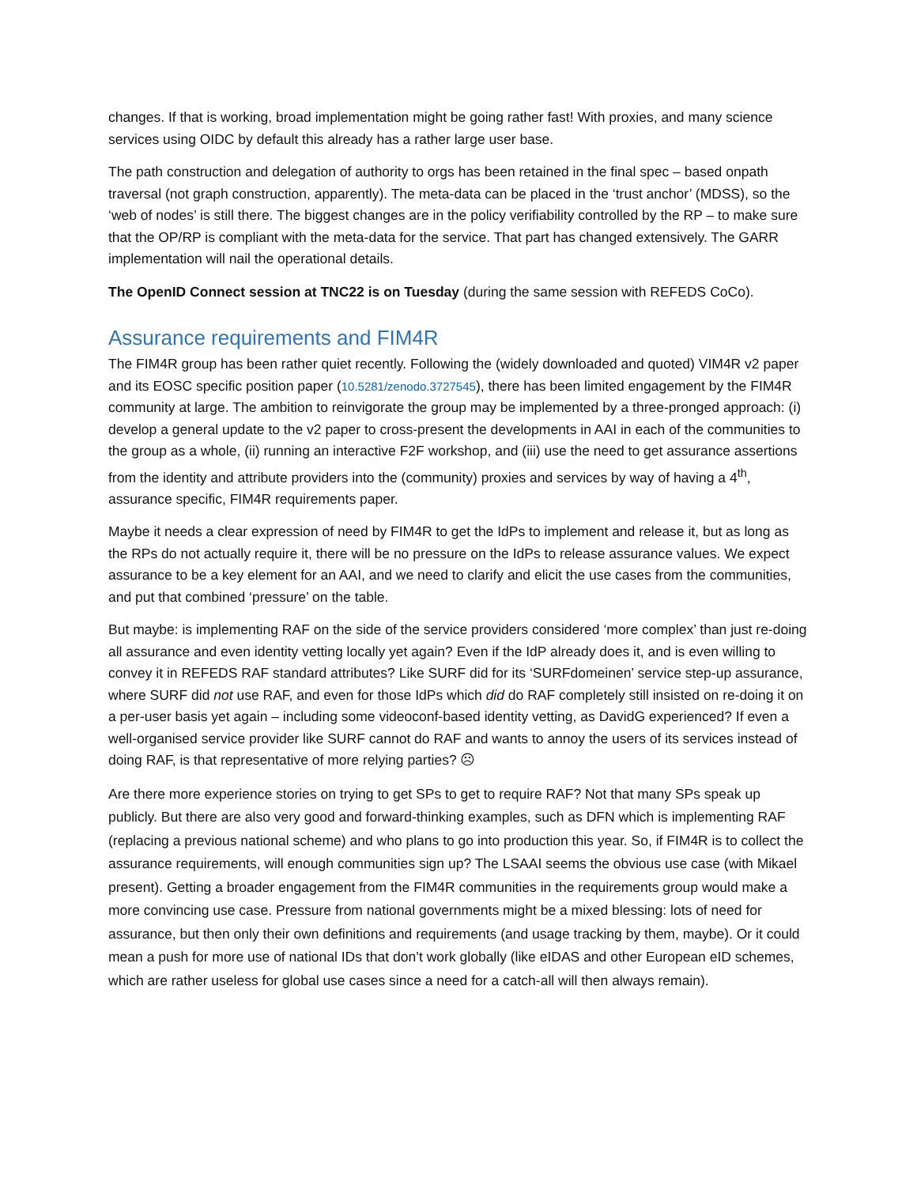changes. If that is working, broad implementation might be going rather fast! With proxies, and many science services using OIDC by default this already has a rather large user base.
The path construction and delegation of authority to orgs has been retained in the final spec – based onpath traversal (not graph construction, apparently). The meta-data can be placed in the ‘trust anchor’ (MDSS), so the ‘web of nodes’ is still there. The biggest changes are in the policy verifiability controlled by the RP – to make sure that the OP/RP is compliant with the meta-data for the service. That part has changed extensively. The GARR implementation will nail the operational details.
The OpenID Connect session at TNC22 is on Tuesday (during the same session with REFEDS CoCo).
Assurance requirements and FIM4R
The FIM4R group has been rather quiet recently. Following the (widely downloaded and quoted) VIM4R v2 paper and its EOSC specific position paper (10.5281/zenodo.3727545), there has been limited engagement by the FIM4R community at large. The ambition to reinvigorate the group may be implemented by a three-pronged approach: (i) develop a general update to the v2 paper to cross-present the developments in AAI in each of the communities to the group as a whole, (ii) running an interactive F2F workshop, and (iii) use the need to get assurance assertions from the identity and attribute providers into the (community) proxies and services by way of having a 4<sup>th</sup>, assurance specific, FIM4R requirements paper.
Maybe it needs a clear expression of need by FIM4R to get the IdPs to implement and release it, but as long as the RPs do not actually require it, there will be no pressure on the IdPs to release assurance values. We expect assurance to be a key element for an AAI, and we need to clarify and elicit the use cases from the communities, and put that combined ‘pressure’ on the table.
But maybe: is implementing RAF on the side of the service providers considered ‘more complex’ than just re-doing all assurance and even identity vetting locally yet again? Even if the IdP already does it, and is even willing to convey it in REFEDS RAF standard attributes? Like SURF did for its ‘SURFdomeinen’ service step-up assurance, where SURF did not use RAF, and even for those IdPs which did do RAF completely still insisted on re-doing it on a per-user basis yet again – including some videoconf-based identity vetting, as DavidG experienced? If even a well-organised service provider like SURF cannot do RAF and wants to annoy the users of its services instead of doing RAF, is that representative of more relying parties? ☹
Are there more experience stories on trying to get SPs to get to require RAF? Not that many SPs speak up publicly. But there are also very good and forward-thinking examples, such as DFN which is implementing RAF (replacing a previous national scheme) and who plans to go into production this year. So, if FIM4R is to collect the assurance requirements, will enough communities sign up? The LSAAI seems the obvious use case (with Mikael present). Getting a broader engagement from the FIM4R communities in the requirements group would make a more convincing use case. Pressure from national governments might be a mixed blessing: lots of need for assurance, but then only their own definitions and requirements (and usage tracking by them, maybe). Or it could mean a push for more use of national IDs that don’t work globally (like eIDAS and other European eID schemes, which are rather useless for global use cases since a need for a catch-all will then always remain).